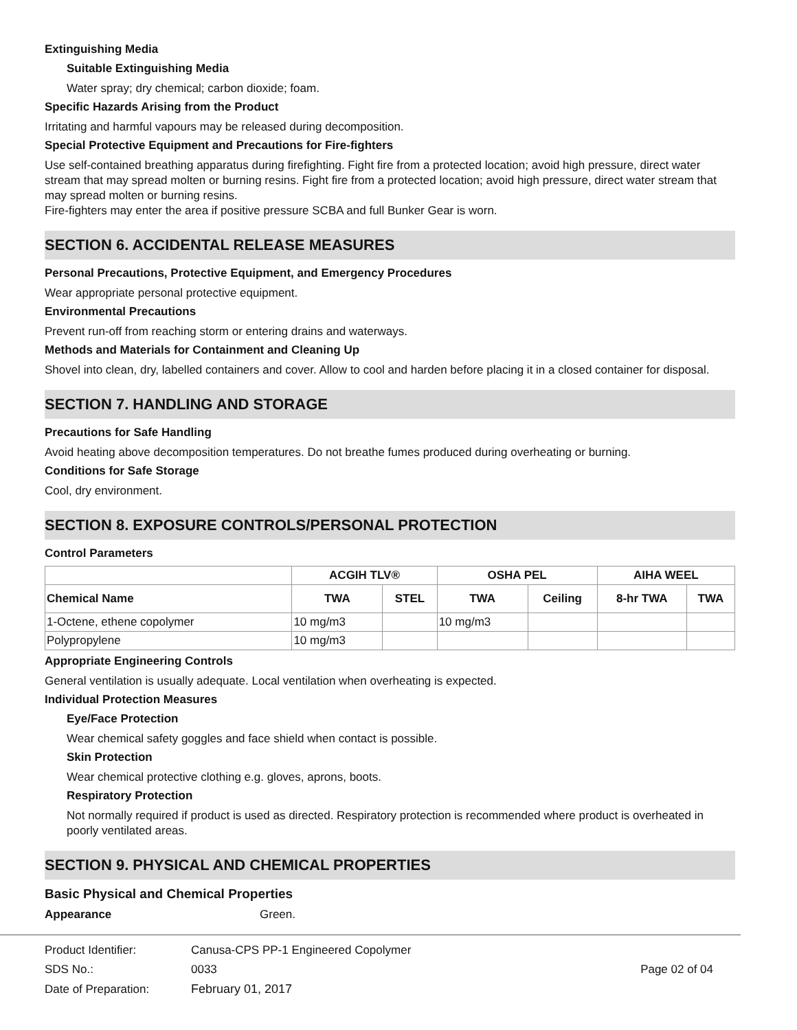Extinguishing Media
Suitable Extinguishing Media
Water spray; dry chemical; carbon dioxide; foam.
Specific Hazards Arising from the Product
Irritating and harmful vapours may be released during decomposition.
Special Protective Equipment and Precautions for Fire-fighters
Use self-contained breathing apparatus during firefighting. Fight fire from a protected location; avoid high pressure, direct water stream that may spread molten or burning resins. Fight fire from a protected location; avoid high pressure, direct water stream that may spread molten or burning resins.
Fire-fighters may enter the area if positive pressure SCBA and full Bunker Gear is worn.
SECTION 6. ACCIDENTAL RELEASE MEASURES
Personal Precautions, Protective Equipment, and Emergency Procedures
Wear appropriate personal protective equipment.
Environmental Precautions
Prevent run-off from reaching storm or entering drains and waterways.
Methods and Materials for Containment and Cleaning Up
Shovel into clean, dry, labelled containers and cover. Allow to cool and harden before placing it in a closed container for disposal.
SECTION 7. HANDLING AND STORAGE
Precautions for Safe Handling
Avoid heating above decomposition temperatures. Do not breathe fumes produced during overheating or burning.
Conditions for Safe Storage
Cool, dry environment.
SECTION 8. EXPOSURE CONTROLS/PERSONAL PROTECTION
Control Parameters
| | ACGIH TLV® | | OSHA PEL | | AIHA WEEL | |
| --- | --- | --- | --- | --- | --- | --- |
| Chemical Name | TWA | STEL | TWA | Ceiling | 8-hr TWA | TWA |
| 1-Octene, ethene copolymer | 10 mg/m3 | | 10 mg/m3 | | | |
| Polypropylene | 10 mg/m3 | | | | | |
Appropriate Engineering Controls
General ventilation is usually adequate. Local ventilation when overheating is expected.
Individual Protection Measures
Eye/Face Protection
Wear chemical safety goggles and face shield when contact is possible.
Skin Protection
Wear chemical protective clothing e.g. gloves, aprons, boots.
Respiratory Protection
Not normally required if product is used as directed. Respiratory protection is recommended where product is overheated in poorly ventilated areas.
SECTION 9. PHYSICAL AND CHEMICAL PROPERTIES
Basic Physical and Chemical Properties
Appearance Green.
| Product Identifier: | Canusa-CPS PP-1 Engineered Copolymer | |
| SDS No.: | 0033 | Page 02 of 04 |
| Date of Preparation: | February 01, 2017 | |